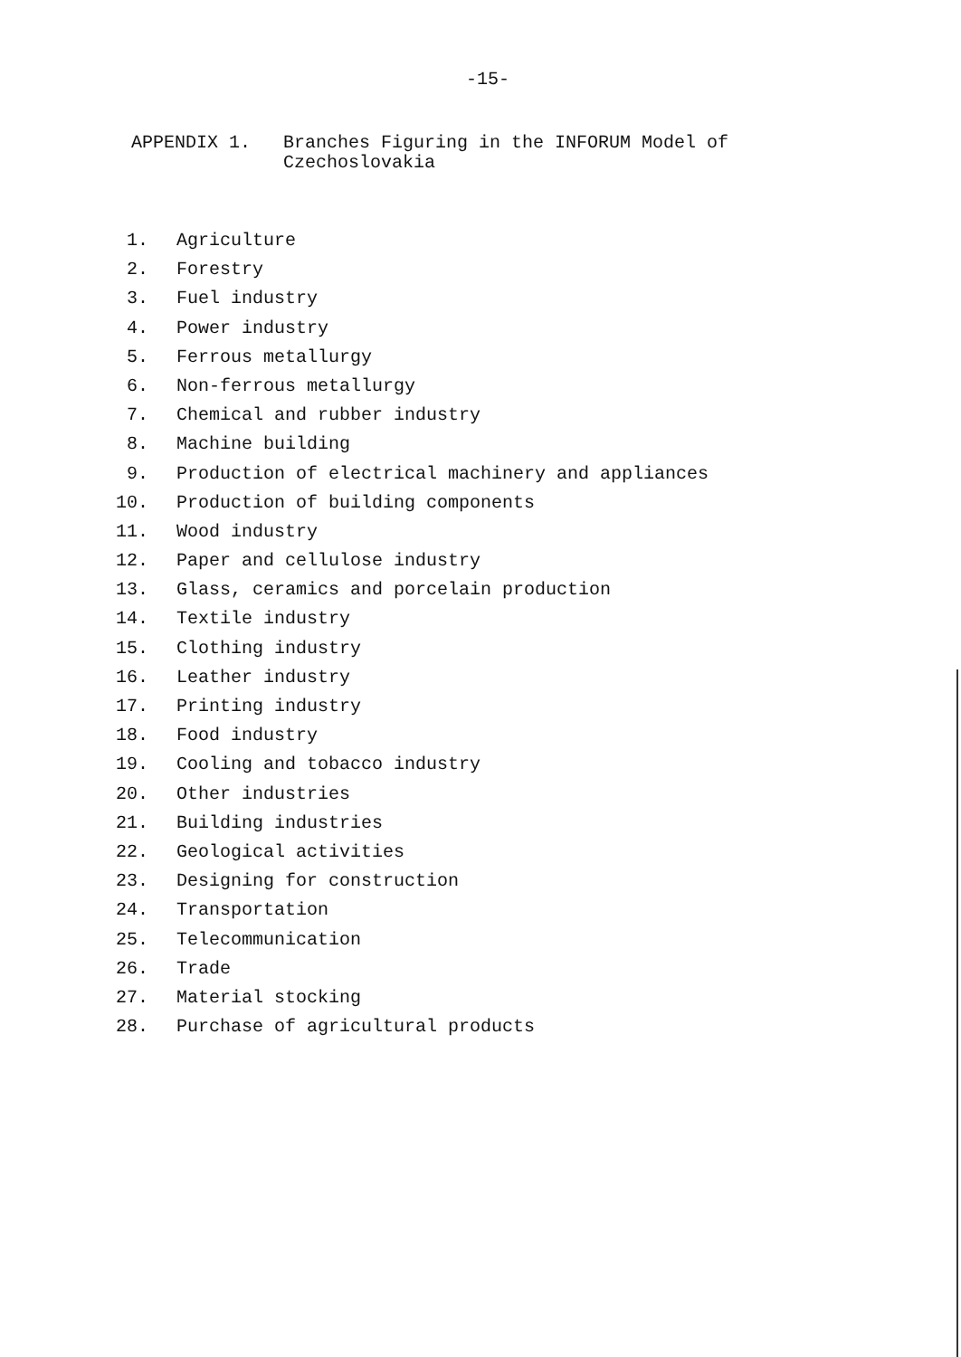-15-
APPENDIX 1. Branches Figuring in the INFORUM Model of
Czechoslovakia
1. Agriculture
2. Forestry
3. Fuel industry
4. Power industry
5. Ferrous metallurgy
6. Non-ferrous metallurgy
7. Chemical and rubber industry
8. Machine building
9. Production of electrical machinery and appliances
10. Production of building components
11. Wood industry
12. Paper and cellulose industry
13. Glass, ceramics and porcelain production
14. Textile industry
15. Clothing industry
16. Leather industry
17. Printing industry
18. Food industry
19. Cooling and tobacco industry
20. Other industries
21. Building industries
22. Geological activities
23. Designing for construction
24. Transportation
25. Telecommunication
26. Trade
27. Material stocking
28. Purchase of agricultural products